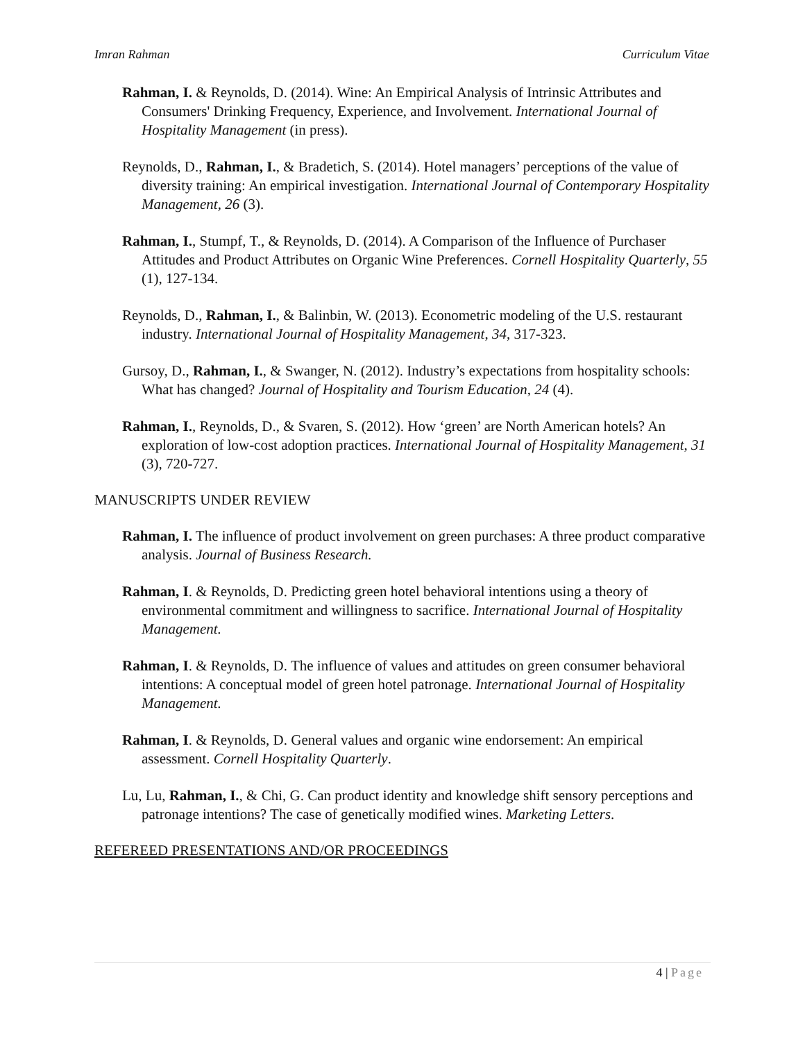Imran Rahman Curriculum Vitae
Rahman, I. & Reynolds, D. (2014). Wine: An Empirical Analysis of Intrinsic Attributes and Consumers' Drinking Frequency, Experience, and Involvement. International Journal of Hospitality Management (in press).
Reynolds, D., Rahman, I., & Bradetich, S. (2014). Hotel managers’ perceptions of the value of diversity training: An empirical investigation. International Journal of Contemporary Hospitality Management, 26 (3).
Rahman, I., Stumpf, T., & Reynolds, D. (2014). A Comparison of the Influence of Purchaser Attitudes and Product Attributes on Organic Wine Preferences. Cornell Hospitality Quarterly, 55 (1), 127-134.
Reynolds, D., Rahman, I., & Balinbin, W. (2013). Econometric modeling of the U.S. restaurant industry. International Journal of Hospitality Management, 34, 317-323.
Gursoy, D., Rahman, I., & Swanger, N. (2012). Industry’s expectations from hospitality schools: What has changed? Journal of Hospitality and Tourism Education, 24 (4).
Rahman, I., Reynolds, D., & Svaren, S. (2012). How ‘green’ are North American hotels? An exploration of low-cost adoption practices. International Journal of Hospitality Management, 31 (3), 720-727.
MANUSCRIPTS UNDER REVIEW
Rahman, I. The influence of product involvement on green purchases: A three product comparative analysis. Journal of Business Research.
Rahman, I. & Reynolds, D. Predicting green hotel behavioral intentions using a theory of environmental commitment and willingness to sacrifice. International Journal of Hospitality Management.
Rahman, I. & Reynolds, D. The influence of values and attitudes on green consumer behavioral intentions: A conceptual model of green hotel patronage. International Journal of Hospitality Management.
Rahman, I. & Reynolds, D. General values and organic wine endorsement: An empirical assessment. Cornell Hospitality Quarterly.
Lu, Lu, Rahman, I., & Chi, G. Can product identity and knowledge shift sensory perceptions and patronage intentions? The case of genetically modified wines. Marketing Letters.
REFEREED PRESENTATIONS AND/OR PROCEEDINGS
4 | Page